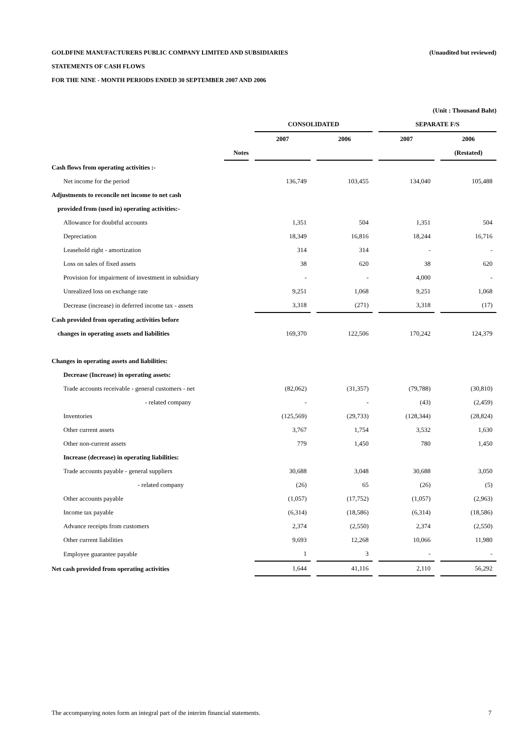GOLDFINE MANUFACTURERS PUBLIC COMPANY LIMITED AND SUBSIDIARIES (Unaudited but reviewed)
STATEMENTS OF CASH FLOWS
FOR THE NINE - MONTH PERIODS ENDED 30 SEPTEMBER 2007 AND 2006
| (Unit : Thousand Baht) | | | | | | | | | |
| --- | --- | --- | --- | --- | --- | --- | --- | --- | --- |
| | | | CONSOLIDATED | | | | SEPARATE F/S | | |
| | | | 2007 | | 2006 | | 2007 | | 2006 |
| | Notes | | | | | | | | (Restated) |
| Cash flows from operating activities :- | | | | | | | | | |
| Net income for the period | | | 136,749 | | 103,455 | | 134,040 | | 105,488 |
| Adjustments to reconcile net income to net cash | | | | | | | | | |
| provided from (used in) operating activities:- | | | | | | | | | |
| Allowance for doubtful accounts | | | 1,351 | | 504 | | 1,351 | | 504 |
| Depreciation | | | 18,349 | | 16,816 | | 18,244 | | 16,716 |
| Leasehold right - amortization | | | 314 | | 314 | | - | | - |
| Loss on sales of fixed assets | | | 38 | | 620 | | 38 | | 620 |
| Provision for impairment of investment in subsidiary | | | - | | - | | 4,000 | | - |
| Unrealized loss on exchange rate | | | 9,251 | | 1,068 | | 9,251 | | 1,068 |
| Decrease (increase) in deferred income tax - assets | | | 3,318 | | (271) | | 3,318 | | (17) |
| Cash provided from operating activities before | | | | | | | | | |
| changes in operating assets and liabilities | | | 169,370 | | 122,506 | | 170,242 | | 124,379 |
| Changes in operating assets and liabilities: | | | | | | | | | |
| Decrease (Increase) in operating assets: | | | | | | | | | |
| Trade accounts receivable - general customers - net | | | (82,062) | | (31,357) | | (79,788) | | (30,810) |
| - related company | | | - | | - | | (43) | | (2,459) |
| Inventories | | | (125,569) | | (29,733) | | (128,344) | | (28,824) |
| Other current assets | | | 3,767 | | 1,754 | | 3,532 | | 1,630 |
| Other non-current assets | | | 779 | | 1,450 | | 780 | | 1,450 |
| Increase (decrease) in operating liabilities: | | | | | | | | | |
| Trade accounts payable - general suppliers | | | 30,688 | | 3,048 | | 30,688 | | 3,050 |
| - related company | | | (26) | | 65 | | (26) | | (5) |
| Other accounts payable | | | (1,057) | | (17,752) | | (1,057) | | (2,963) |
| Income tax payable | | | (6,314) | | (18,586) | | (6,314) | | (18,586) |
| Advance receipts from customers | | | 2,374 | | (2,550) | | 2,374 | | (2,550) |
| Other current liabilities | | | 9,693 | | 12,268 | | 10,066 | | 11,980 |
| Employee guarantee payable | | | 1 | | 3 | | - | | - |
| Net cash provided from operating activities | | | 1,644 | | 41,116 | | 2,110 | | 56,292 |
The accompanying notes form an integral part of the interim financial statements. 7